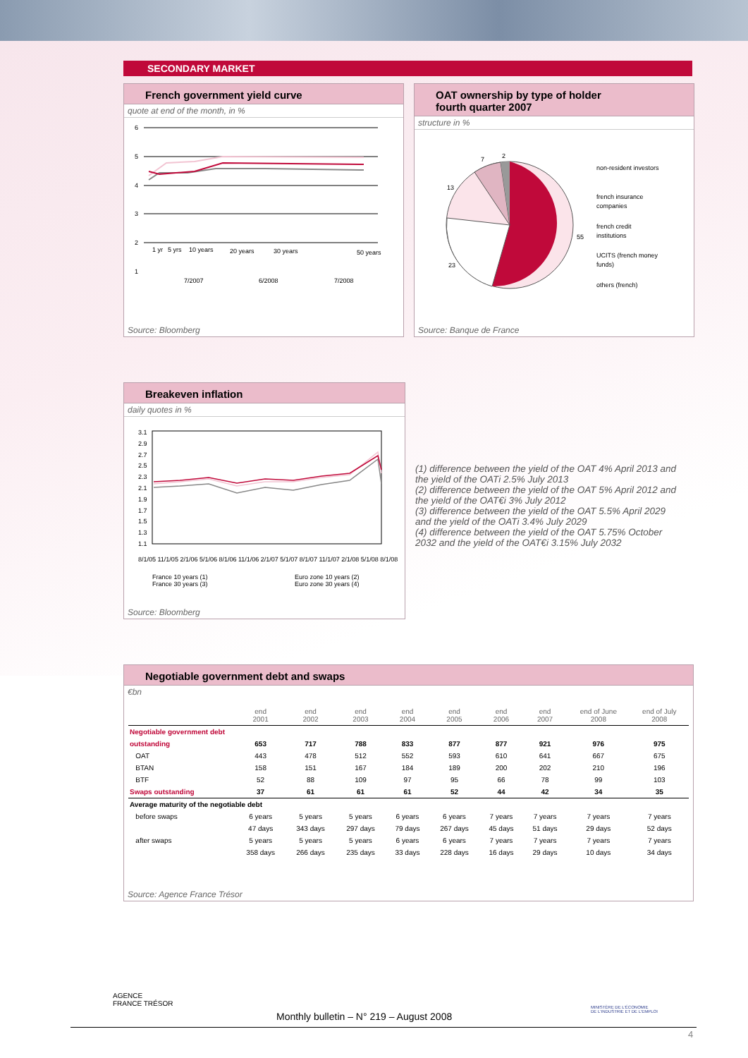SECONDARY MARKET
French government yield curve
quote at end of the month, in %
6
5
4
3
2
1
1 yr
5 yrs
10 years
20 years
30 years
50 years
7/2007
6/2008
7/2008
Source: Bloomberg
OAT ownership by type of holder
fourth quarter 2007
structure in %
55
23
13
7
2
non-resident investors
french insurance
companies
french credit
institutions
UCITS (french money
funds)
others (french)
Source: Banque de France
Breakeven inflation
daily quotes in %
3.1
2.9
2.7
2.5
2.3
2.1
1.9
1.7
1.5
1.3
1.1
France 10 years (1)
France 30 years (3)
Euro zone 10 years (2)
Euro zone 30 years (4)
8/1/05 11/1/05 2/1/06 5/1/06 8/1/06 11/1/06 2/1/07 5/1/07 8/1/07 11/1/07 2/1/08 5/1/08 8/1/08
Source: Bloomberg
(1) difference between the yield of the OAT 4% April 2013 and the yield of the OATi 2.5% July 2013
(2) difference between the yield of the OAT 5% April 2012 and the yield of the OAT€i 3% July 2012
(3) difference between the yield of the OAT 5.5% April 2029 and the yield of the OATi 3.4% July 2029
(4) difference between the yield of the OAT 5.75% October 2032 and the yield of the OAT€i 3.15% July 2032
Negotiable government debt and swaps
€bn
| | end 2001 | end 2002 | end 2003 | end 2004 | end 2005 | end 2006 | end 2007 | end of June 2008 | end of July 2008 |
| --- | --- | --- | --- | --- | --- | --- | --- | --- | --- |
| Negotiable government debt | | | | | | | | | |
| outstanding | 653 | 717 | 788 | 833 | 877 | 877 | 921 | 976 | 975 |
| OAT | 443 | 478 | 512 | 552 | 593 | 610 | 641 | 667 | 675 |
| BTAN | 158 | 151 | 167 | 184 | 189 | 200 | 202 | 210 | 196 |
| BTF | 52 | 88 | 109 | 97 | 95 | 66 | 78 | 99 | 103 |
| Swaps outstanding | 37 | 61 | 61 | 61 | 52 | 44 | 42 | 34 | 35 |
| Average maturity of the negotiable debt | | | | | | | | | |
| before swaps | 6 years | 5 years | 5 years | 6 years | 6 years | 7 years | 7 years | 7 years | 7 years |
| | 47 days | 343 days | 297 days | 79 days | 267 days | 45 days | 51 days | 29 days | 52 days |
| after swaps | 5 years | 5 years | 5 years | 6 years | 6 years | 7 years | 7 years | 7 years | 7 years |
| | 358 days | 266 days | 235 days | 33 days | 228 days | 16 days | 29 days | 10 days | 34 days |
Source: Agence France Trésor
AGENCE
FRANCE TRÉSOR
Monthly bulletin – N° 219 – August 2008
MINISTÈRE DE L'ÉCONOMIE
DE L'INDUSTRIE ET DE L'EMPLOI
4